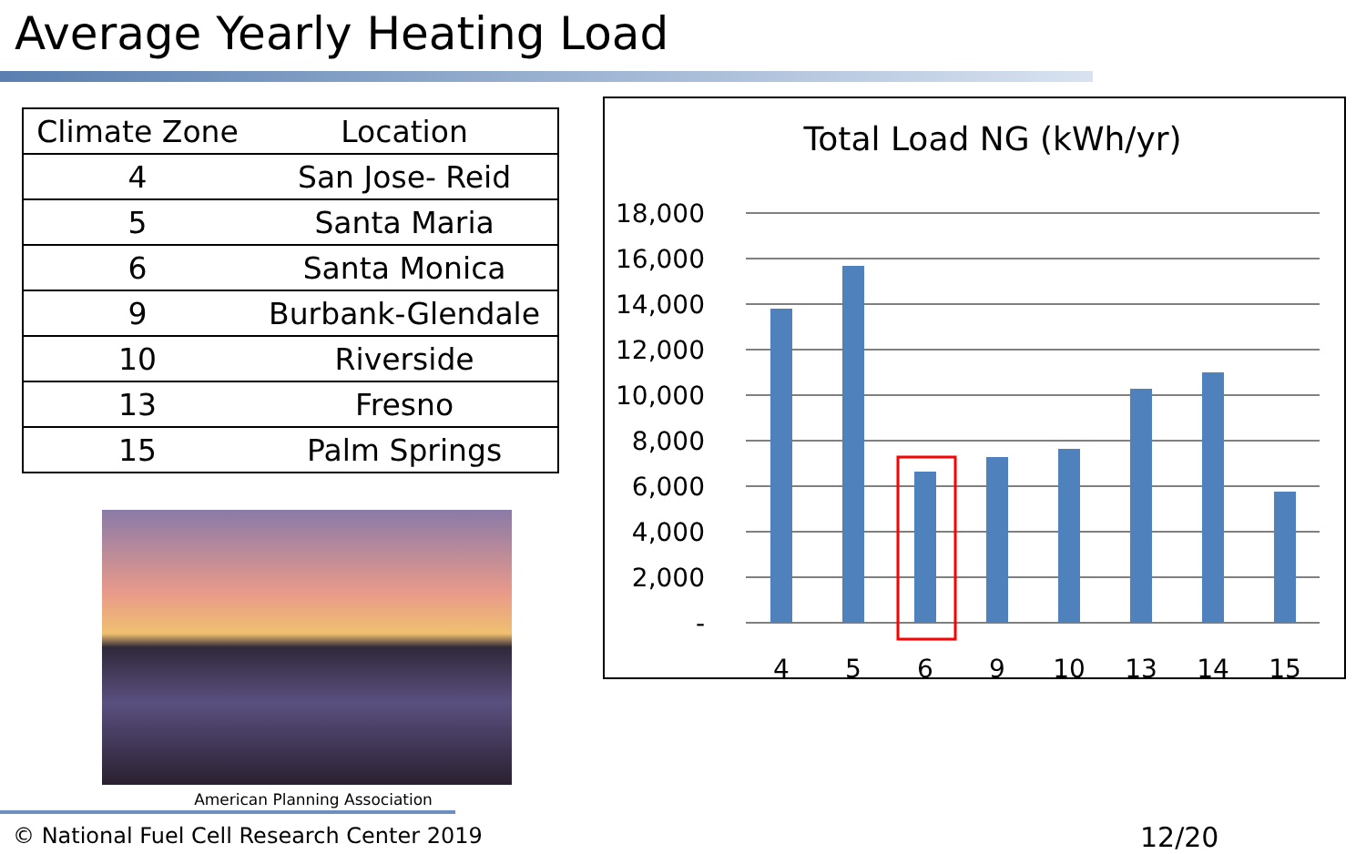Average Yearly Heating Load
| Climate Zone | Location |
| --- | --- |
| 4 | San Jose- Reid |
| 5 | Santa Maria |
| 6 | Santa Monica |
| 9 | Burbank-Glendale |
| 10 | Riverside |
| 13 | Fresno |
| 15 | Palm Springs |
American Planning Association
Total Load NG (kWh/yr)
18,000
16,000
14,000
12,000
10,000
8,000
6,000
4,000
2,000
-
4
5
6
9
10
13
14
15
© National Fuel Cell Research Center 2019
12/20